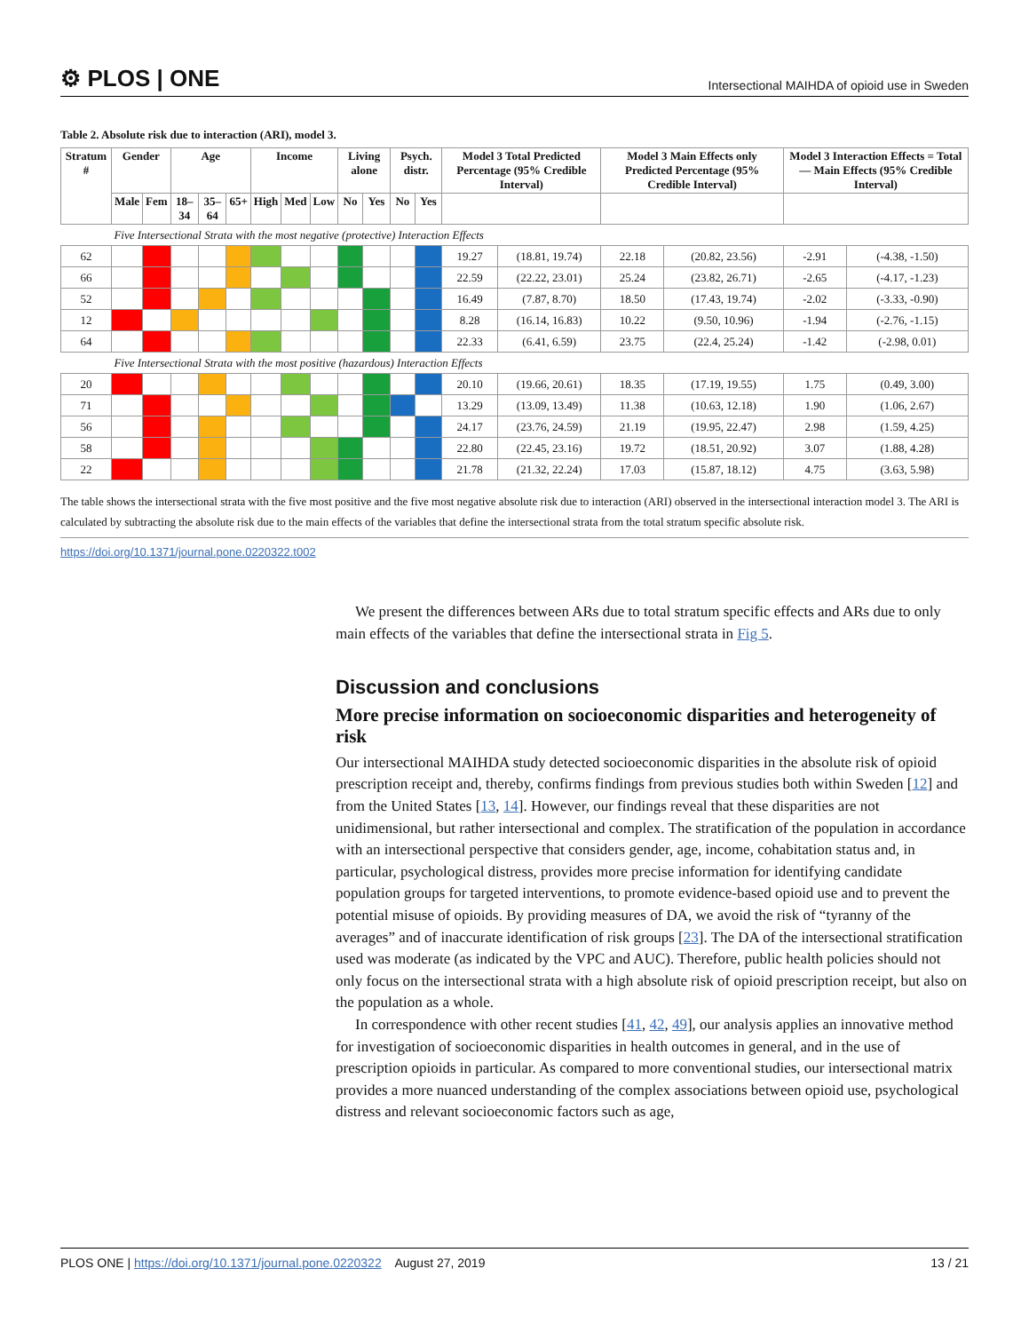⚙ PLOS | ONE Intersectional MAIHDA of opioid use in Sweden
Table 2. Absolute risk due to interaction (ARI), model 3.
| Stratum # | Gender | | Age | | | Income | | | Living alone | | Psych. distr. | | Model 3 Total Predicted Percentage (95% Credible Interval) | | Model 3 Main Effects only Predicted Percentage (95% Credible Interval) | | Model 3 Interaction Effects = Total— Main Effects (95% Credible Interval) | |
| --- | --- | --- | --- | --- | --- | --- | --- | --- | --- | --- | --- | --- | --- | --- | --- | --- | --- | --- |
| | Male | Fem | 18–34 | 35–64 | 65+ | High | Med | Low | No | Yes | No | Yes | | | | | | |
| | Five Intersectional Strata with the most negative (protective) Interaction Effects | | | | | | | | | | | | | | | | | |
| 62 | | | | | | | | | | | | | 19.27 | (18.81, 19.74) | 22.18 | (20.82, 23.56) | -2.91 | (-4.38, -1.50) |
| 66 | | | | | | | | | | | | | 22.59 | (22.22, 23.01) | 25.24 | (23.82, 26.71) | -2.65 | (-4.17, -1.23) |
| 52 | | | | | | | | | | | | | 16.49 | (7.87, 8.70) | 18.50 | (17.43, 19.74) | -2.02 | (-3.33, -0.90) |
| 12 | | | | | | | | | | | | | 8.28 | (16.14, 16.83) | 10.22 | (9.50, 10.96) | -1.94 | (-2.76, -1.15) |
| 64 | | | | | | | | | | | | | 22.33 | (6.41, 6.59) | 23.75 | (22.4, 25.24) | -1.42 | (-2.98, 0.01) |
| | Five Intersectional Strata with the most positive (hazardous) Interaction Effects | | | | | | | | | | | | | | | | | |
| 20 | | | | | | | | | | | | | 20.10 | (19.66, 20.61) | 18.35 | (17.19, 19.55) | 1.75 | (0.49, 3.00) |
| 71 | | | | | | | | | | | | | 13.29 | (13.09, 13.49) | 11.38 | (10.63, 12.18) | 1.90 | (1.06, 2.67) |
| 56 | | | | | | | | | | | | | 24.17 | (23.76, 24.59) | 21.19 | (19.95, 22.47) | 2.98 | (1.59, 4.25) |
| 58 | | | | | | | | | | | | | 22.80 | (22.45, 23.16) | 19.72 | (18.51, 20.92) | 3.07 | (1.88, 4.28) |
| 22 | | | | | | | | | | | | | 21.78 | (21.32, 22.24) | 17.03 | (15.87, 18.12) | 4.75 | (3.63, 5.98) |
The table shows the intersectional strata with the five most positive and the five most negative absolute risk due to interaction (ARI) observed in the intersectional interaction model 3. The ARI is calculated by subtracting the absolute risk due to the main effects of the variables that define the intersectional strata from the total stratum specific absolute risk.
https://doi.org/10.1371/journal.pone.0220322.t002
We present the differences between ARs due to total stratum specific effects and ARs due to only main effects of the variables that define the intersectional strata in Fig 5.
Discussion and conclusions
More precise information on socioeconomic disparities and heterogeneity of risk
Our intersectional MAIHDA study detected socioeconomic disparities in the absolute risk of opioid prescription receipt and, thereby, confirms findings from previous studies both within Sweden [12] and from the United States [13, 14]. However, our findings reveal that these disparities are not unidimensional, but rather intersectional and complex. The stratification of the population in accordance with an intersectional perspective that considers gender, age, income, cohabitation status and, in particular, psychological distress, provides more precise information for identifying candidate population groups for targeted interventions, to promote evidence-based opioid use and to prevent the potential misuse of opioids. By providing measures of DA, we avoid the risk of “tyranny of the averages” and of inaccurate identification of risk groups [23]. The DA of the intersectional stratification used was moderate (as indicated by the VPC and AUC). Therefore, public health policies should not only focus on the intersectional strata with a high absolute risk of opioid prescription receipt, but also on the population as a whole.
In correspondence with other recent studies [41, 42, 49], our analysis applies an innovative method for investigation of socioeconomic disparities in health outcomes in general, and in the use of prescription opioids in particular. As compared to more conventional studies, our intersectional matrix provides a more nuanced understanding of the complex associations between opioid use, psychological distress and relevant socioeconomic factors such as age,
PLOS ONE | https://doi.org/10.1371/journal.pone.0220322 August 27, 2019 13 / 21